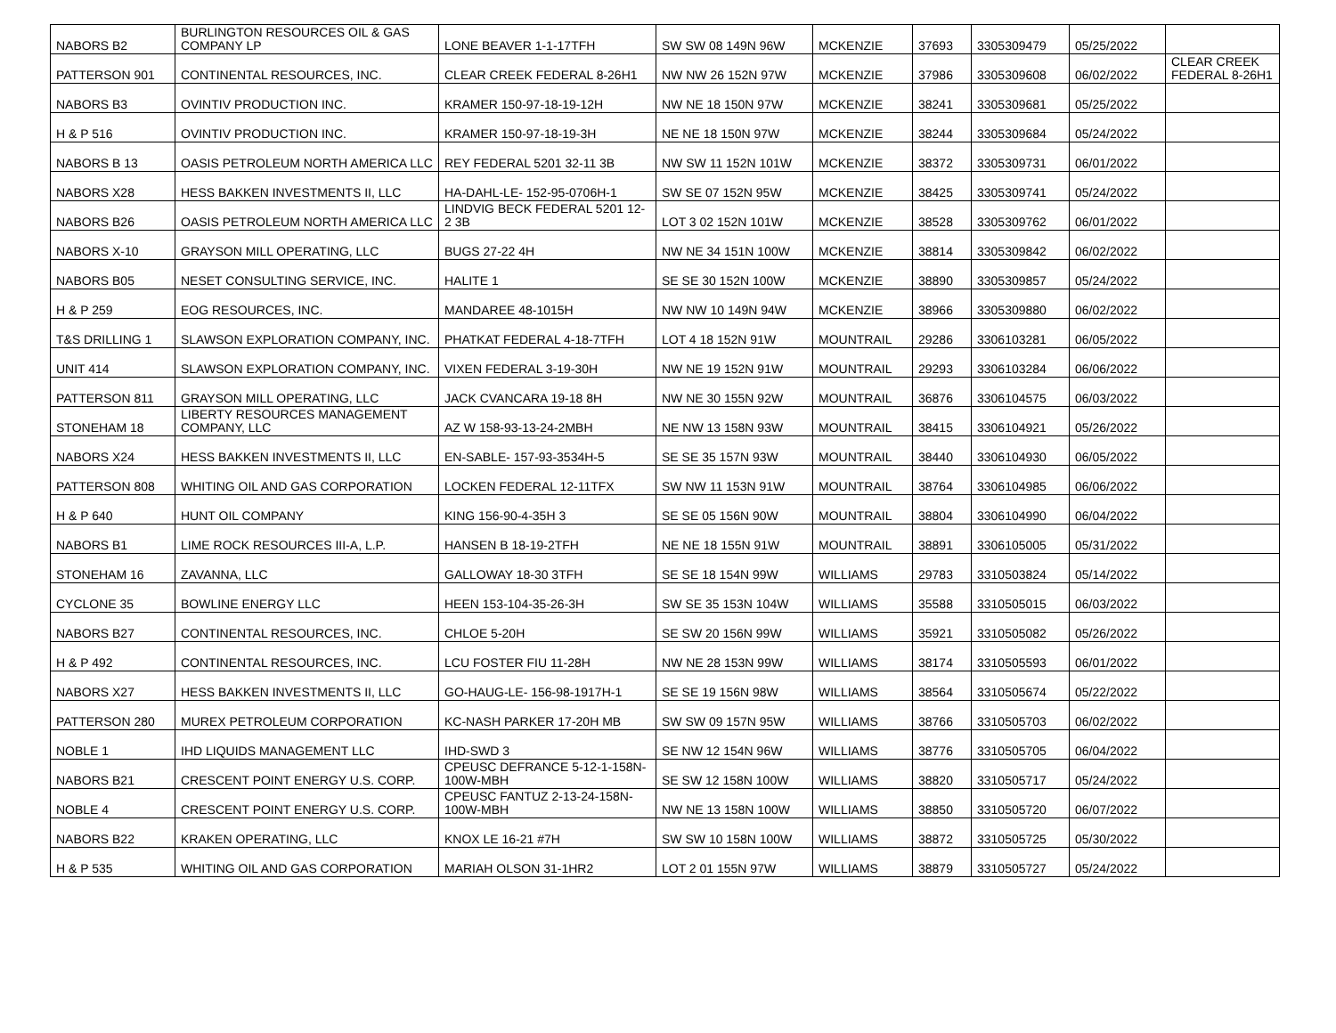| NABORS B2 | BURLINGTON RESOURCES OIL & GAS COMPANY LP | LONE BEAVER 1-1-17TFH | SW SW 08 149N 96W | MCKENZIE | 37693 | 3305309479 | 05/25/2022 | |
| PATTERSON 901 | CONTINENTAL RESOURCES, INC. | CLEAR CREEK FEDERAL 8-26H1 | NW NW 26 152N 97W | MCKENZIE | 37986 | 3305309608 | 06/02/2022 | CLEAR CREEK FEDERAL 8-26H1 |
| NABORS B3 | OVINTIV PRODUCTION INC. | KRAMER 150-97-18-19-12H | NW NE 18 150N 97W | MCKENZIE | 38241 | 3305309681 | 05/25/2022 | |
| H & P 516 | OVINTIV PRODUCTION INC. | KRAMER 150-97-18-19-3H | NE NE 18 150N 97W | MCKENZIE | 38244 | 3305309684 | 05/24/2022 | |
| NABORS B 13 | OASIS PETROLEUM NORTH AMERICA LLC | REY FEDERAL 5201 32-11 3B | NW SW 11 152N 101W | MCKENZIE | 38372 | 3305309731 | 06/01/2022 | |
| NABORS X28 | HESS BAKKEN INVESTMENTS II, LLC | HA-DAHL-LE- 152-95-0706H-1 | SW SE 07 152N 95W | MCKENZIE | 38425 | 3305309741 | 05/24/2022 | |
| NABORS B26 | OASIS PETROLEUM NORTH AMERICA LLC | LINDVIG BECK FEDERAL 5201 12-2 3B | LOT 3 02 152N 101W | MCKENZIE | 38528 | 3305309762 | 06/01/2022 | |
| NABORS X-10 | GRAYSON MILL OPERATING, LLC | BUGS 27-22 4H | NW NE 34 151N 100W | MCKENZIE | 38814 | 3305309842 | 06/02/2022 | |
| NABORS B05 | NESET CONSULTING SERVICE, INC. | HALITE 1 | SE SE 30 152N 100W | MCKENZIE | 38890 | 3305309857 | 05/24/2022 | |
| H & P 259 | EOG RESOURCES, INC. | MANDAREE 48-1015H | NW NW 10 149N 94W | MCKENZIE | 38966 | 3305309880 | 06/02/2022 | |
| T&S DRILLING 1 | SLAWSON EXPLORATION COMPANY, INC. | PHATKAT FEDERAL 4-18-7TFH | LOT 4 18 152N 91W | MOUNTRAIL | 29286 | 3306103281 | 06/05/2022 | |
| UNIT 414 | SLAWSON EXPLORATION COMPANY, INC. | VIXEN FEDERAL 3-19-30H | NW NE 19 152N 91W | MOUNTRAIL | 29293 | 3306103284 | 06/06/2022 | |
| PATTERSON 811 | GRAYSON MILL OPERATING, LLC | JACK CVANCARA 19-18 8H | NW NE 30 155N 92W | MOUNTRAIL | 36876 | 3306104575 | 06/03/2022 | |
| STONEHAM 18 | LIBERTY RESOURCES MANAGEMENT COMPANY, LLC | AZ W 158-93-13-24-2MBH | NE NW 13 158N 93W | MOUNTRAIL | 38415 | 3306104921 | 05/26/2022 | |
| NABORS X24 | HESS BAKKEN INVESTMENTS II, LLC | EN-SABLE- 157-93-3534H-5 | SE SE 35 157N 93W | MOUNTRAIL | 38440 | 3306104930 | 06/05/2022 | |
| PATTERSON 808 | WHITING OIL AND GAS CORPORATION | LOCKEN FEDERAL 12-11TFX | SW NW 11 153N 91W | MOUNTRAIL | 38764 | 3306104985 | 06/06/2022 | |
| H & P 640 | HUNT OIL COMPANY | KING 156-90-4-35H 3 | SE SE 05 156N 90W | MOUNTRAIL | 38804 | 3306104990 | 06/04/2022 | |
| NABORS B1 | LIME ROCK RESOURCES III-A, L.P. | HANSEN B 18-19-2TFH | NE NE 18 155N 91W | MOUNTRAIL | 38891 | 3306105005 | 05/31/2022 | |
| STONEHAM 16 | ZAVANNA, LLC | GALLOWAY 18-30 3TFH | SE SE 18 154N 99W | WILLIAMS | 29783 | 3310503824 | 05/14/2022 | |
| CYCLONE 35 | BOWLINE ENERGY LLC | HEEN 153-104-35-26-3H | SW SE 35 153N 104W | WILLIAMS | 35588 | 3310505015 | 06/03/2022 | |
| NABORS B27 | CONTINENTAL RESOURCES, INC. | CHLOE 5-20H | SE SW 20 156N 99W | WILLIAMS | 35921 | 3310505082 | 05/26/2022 | |
| H & P 492 | CONTINENTAL RESOURCES, INC. | LCU FOSTER FIU 11-28H | NW NE 28 153N 99W | WILLIAMS | 38174 | 3310505593 | 06/01/2022 | |
| NABORS X27 | HESS BAKKEN INVESTMENTS II, LLC | GO-HAUG-LE- 156-98-1917H-1 | SE SE 19 156N 98W | WILLIAMS | 38564 | 3310505674 | 05/22/2022 | |
| PATTERSON 280 | MUREX PETROLEUM CORPORATION | KC-NASH PARKER 17-20H MB | SW SW 09 157N 95W | WILLIAMS | 38766 | 3310505703 | 06/02/2022 | |
| NOBLE 1 | IHD LIQUIDS MANAGEMENT LLC | IHD-SWD 3 | SE NW 12 154N 96W | WILLIAMS | 38776 | 3310505705 | 06/04/2022 | |
| NABORS B21 | CRESCENT POINT ENERGY U.S. CORP. | CPEUSC DEFRANCE 5-12-1-158N-100W-MBH | SE SW 12 158N 100W | WILLIAMS | 38820 | 3310505717 | 05/24/2022 | |
| NOBLE 4 | CRESCENT POINT ENERGY U.S. CORP. | CPEUSC FANTUZ 2-13-24-158N-100W-MBH | NW NE 13 158N 100W | WILLIAMS | 38850 | 3310505720 | 06/07/2022 | |
| NABORS B22 | KRAKEN OPERATING, LLC | KNOX LE 16-21 #7H | SW SW 10 158N 100W | WILLIAMS | 38872 | 3310505725 | 05/30/2022 | |
| H & P 535 | WHITING OIL AND GAS CORPORATION | MARIAH OLSON 31-1HR2 | LOT 2 01 155N 97W | WILLIAMS | 38879 | 3310505727 | 05/24/2022 | |